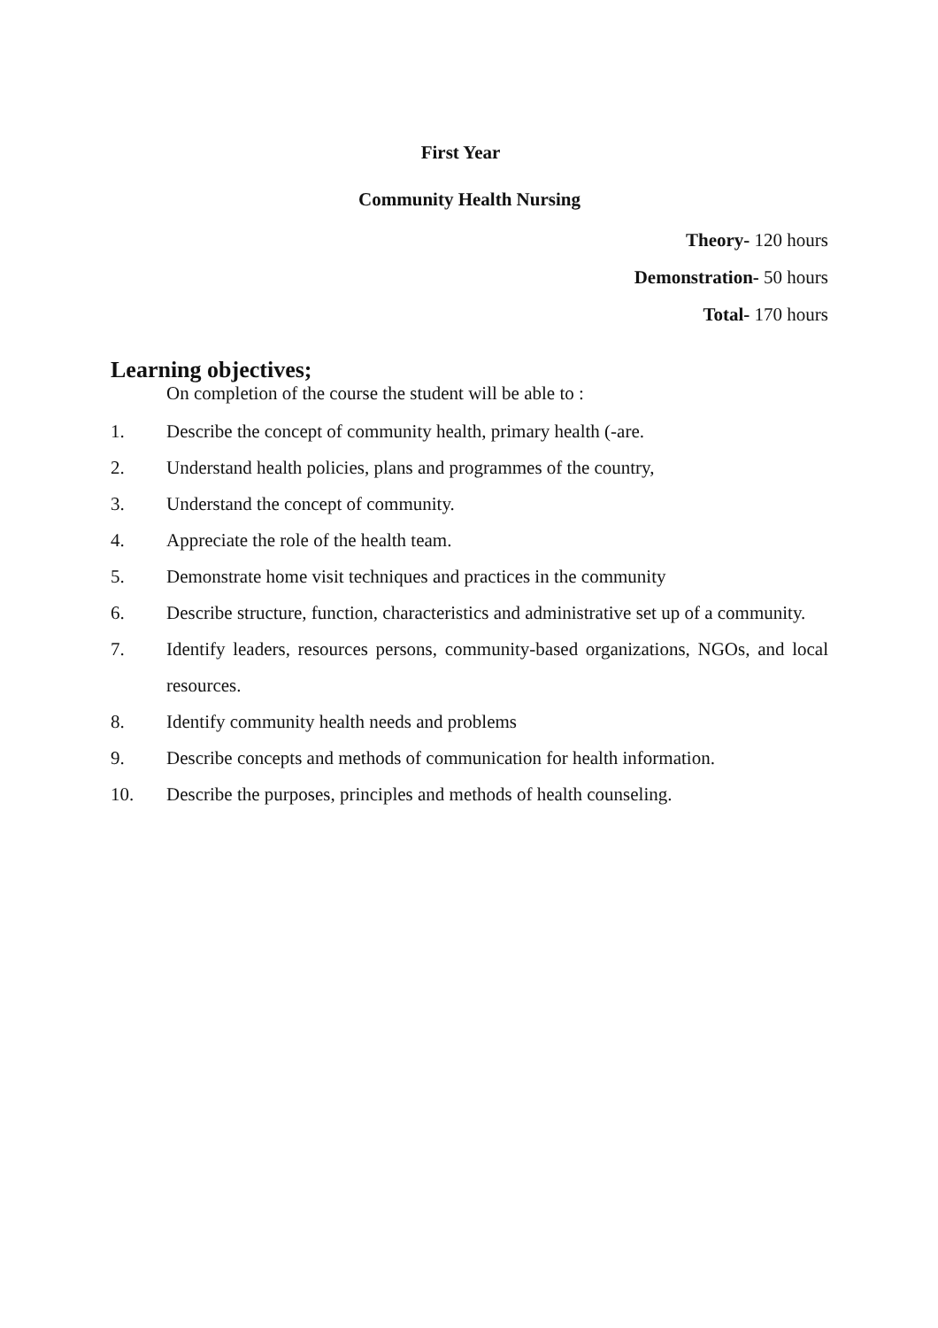First Year
Community Health Nursing
Theory- 120 hours
Demonstration- 50 hours
Total- 170 hours
Learning objectives;
On completion of the course the student will be able to :
1. Describe the concept of community health, primary health (-are.
2. Understand health policies, plans and programmes of the country,
3. Understand the concept of community.
4. Appreciate the role of the health team.
5. Demonstrate home visit techniques and practices in the community
6. Describe structure, function, characteristics and administrative set up of a community.
7. Identify leaders, resources persons, community-based organizations, NGOs, and local resources.
8. Identify community health needs and problems
9. Describe concepts and methods of communication for health information.
10. Describe the purposes, principles and methods of health counseling.